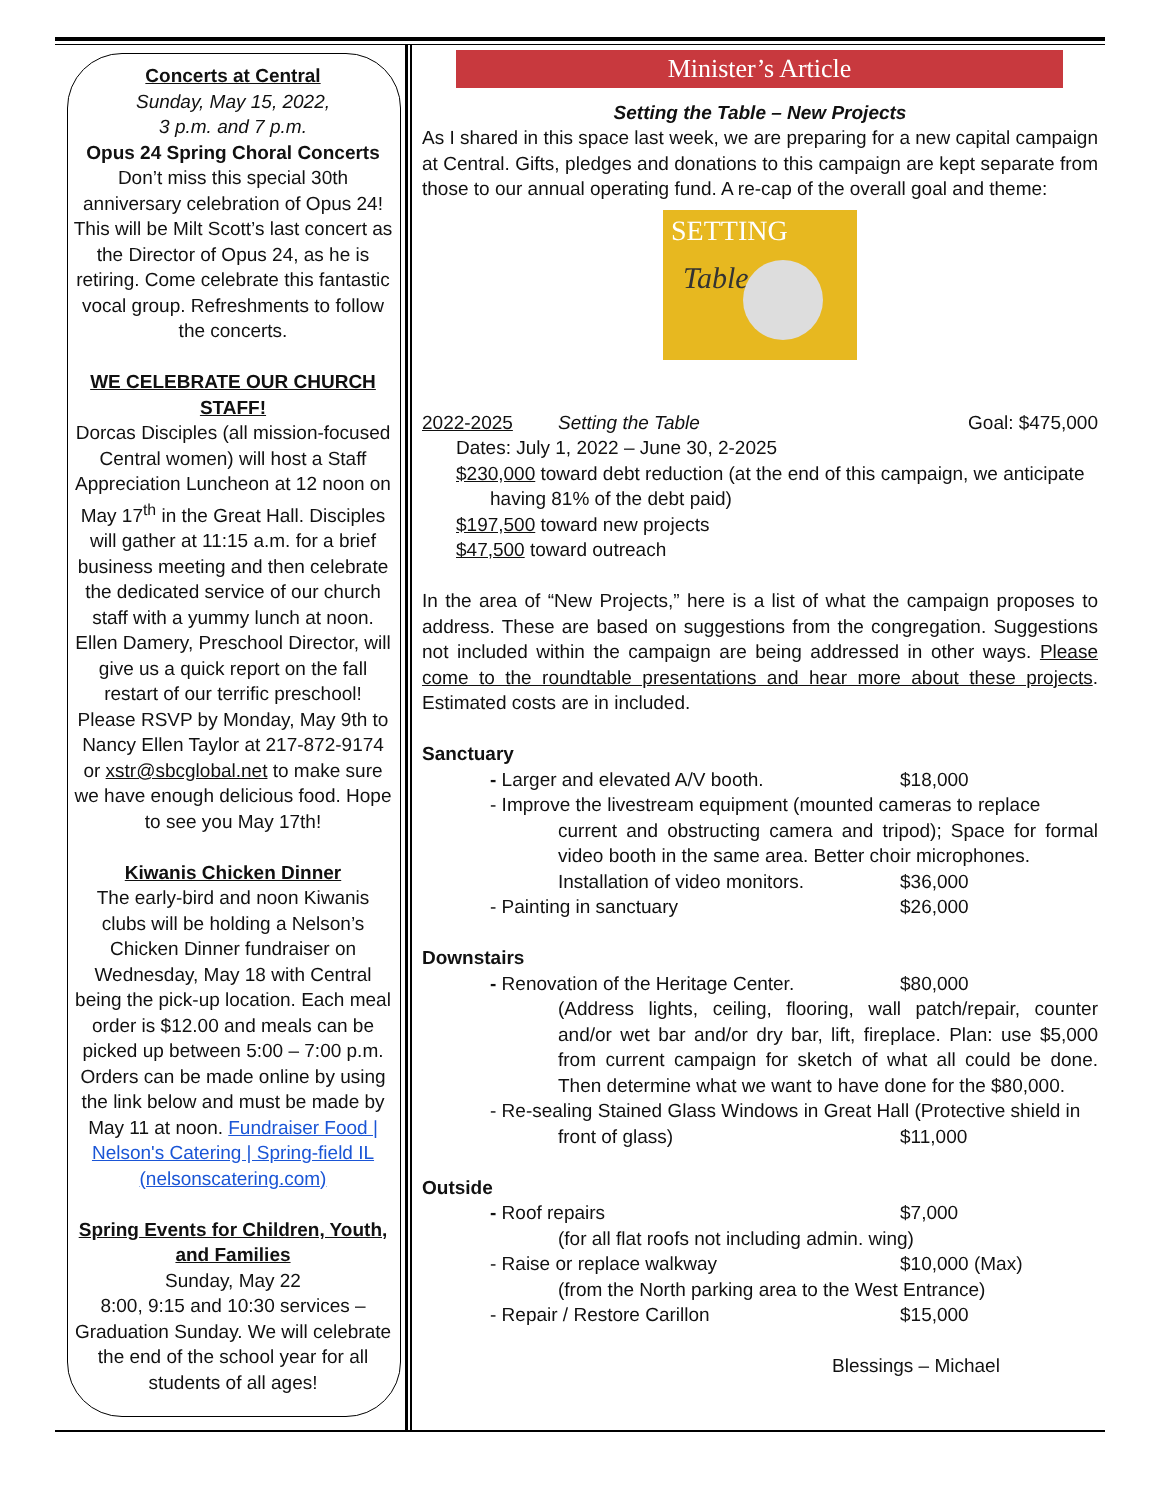Concerts at Central
Sunday, May 15, 2022,
3 p.m. and 7 p.m.
Opus 24 Spring Choral Concerts
Don’t miss this special 30th anniversary celebration of Opus 24! This will be Milt Scott’s last concert as the Director of Opus 24, as he is retiring. Come celebrate this fantastic vocal group. Refreshments to follow the concerts.
WE CELEBRATE OUR CHURCH STAFF!
Dorcas Disciples (all mission-focused Central women) will host a Staff Appreciation Luncheon at 12 noon on May 17<sup>th</sup> in the Great Hall. Disciples will gather at 11:15 a.m. for a brief business meeting and then celebrate the dedicated service of our church staff with a yummy lunch at noon. Ellen Damery, Preschool Director, will give us a quick report on the fall restart of our terrific preschool! Please RSVP by Monday, May 9th to Nancy Ellen Taylor at 217-872-9174 or xstr@sbcglobal.net to make sure we have enough delicious food. Hope to see you May 17th!
Kiwanis Chicken Dinner
The early-bird and noon Kiwanis clubs will be holding a Nelson’s Chicken Dinner fundraiser on Wednesday, May 18 with Central being the pick-up location. Each meal order is $12.00 and meals can be picked up between 5:00 – 7:00 p.m. Orders can be made online by using the link below and must be made by May 11 at noon. Fundraiser Food | Nelson's Catering | Spring-field IL (nelsonscatering.com)
Spring Events for Children, Youth, and Families
Sunday, May 22
8:00, 9:15 and 10:30 services – Graduation Sunday. We will celebrate the end of the school year for all students of all ages!
Minister’s Article
Setting the Table – New Projects
As I shared in this space last week, we are preparing for a new capital campaign at Central. Gifts, pledges and donations to this campaign are kept separate from those to our annual operating fund. A re-cap of the overall goal and theme:
SETTING
Table
2022-2025 Setting the Table Goal: $475,000
Dates: July 1, 2022 – June 30, 2-2025
$230,000 toward debt reduction (at the end of this campaign, we anticipate
having 81% of the debt paid)
$197,500 toward new projects
$47,500 toward outreach
In the area of “New Projects,” here is a list of what the campaign proposes to address. These are based on suggestions from the congregation. Suggestions not included within the campaign are being addressed in other ways. Please come to the roundtable presentations and hear more about these projects. Estimated costs are in included.
Sanctuary
- Larger and elevated A/V booth. $18,000
- Improve the livestream equipment (mounted cameras to replace
current and obstructing camera and tripod); Space for formal video booth in the same area. Better choir microphones.
Installation of video monitors. $36,000
- Painting in sanctuary $26,000
Downstairs
- Renovation of the Heritage Center. $80,000
(Address lights, ceiling, flooring, wall patch/repair, counter and/or wet bar and/or dry bar, lift, fireplace. Plan: use $5,000 from current campaign for sketch of what all could be done. Then determine what we want to have done for the $80,000.
- Re-sealing Stained Glass Windows in Great Hall (Protective shield in
front of glass) $11,000
Outside
- Roof repairs $7,000
(for all flat roofs not including admin. wing)
- Raise or replace walkway $10,000 (Max)
(from the North parking area to the West Entrance)
- Repair / Restore Carillon $15,000
Blessings – Michael